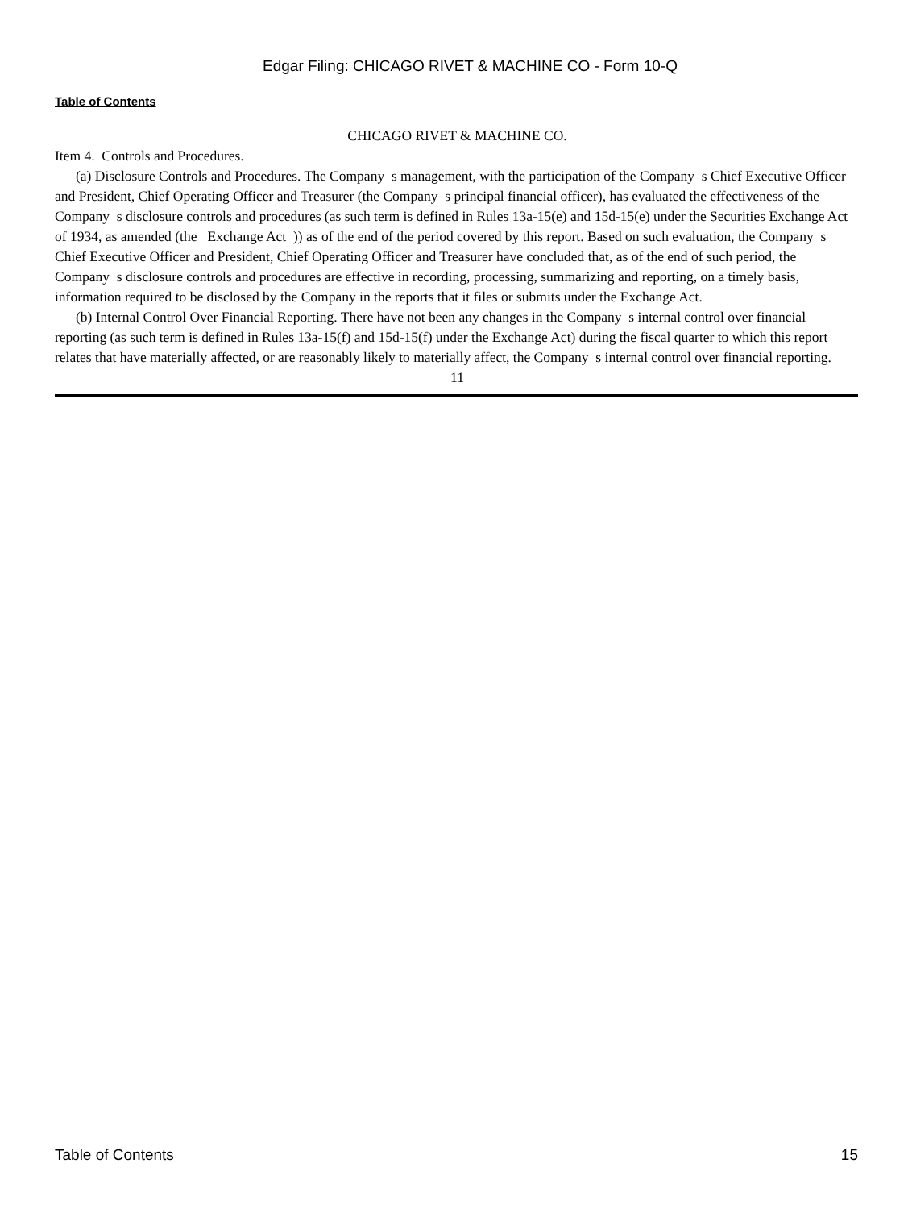Edgar Filing: CHICAGO RIVET & MACHINE CO - Form 10-Q
Table of Contents
CHICAGO RIVET & MACHINE CO.
Item 4. Controls and Procedures.
(a) Disclosure Controls and Procedures. The Company s management, with the participation of the Company s Chief Executive Officer and President, Chief Operating Officer and Treasurer (the Company s principal financial officer), has evaluated the effectiveness of the Company s disclosure controls and procedures (as such term is defined in Rules 13a-15(e) and 15d-15(e) under the Securities Exchange Act of 1934, as amended (the Exchange Act )) as of the end of the period covered by this report. Based on such evaluation, the Company s Chief Executive Officer and President, Chief Operating Officer and Treasurer have concluded that, as of the end of such period, the Company s disclosure controls and procedures are effective in recording, processing, summarizing and reporting, on a timely basis, information required to be disclosed by the Company in the reports that it files or submits under the Exchange Act.
(b) Internal Control Over Financial Reporting. There have not been any changes in the Company s internal control over financial reporting (as such term is defined in Rules 13a-15(f) and 15d-15(f) under the Exchange Act) during the fiscal quarter to which this report relates that have materially affected, or are reasonably likely to materially affect, the Company s internal control over financial reporting.
11
Table of Contents 15